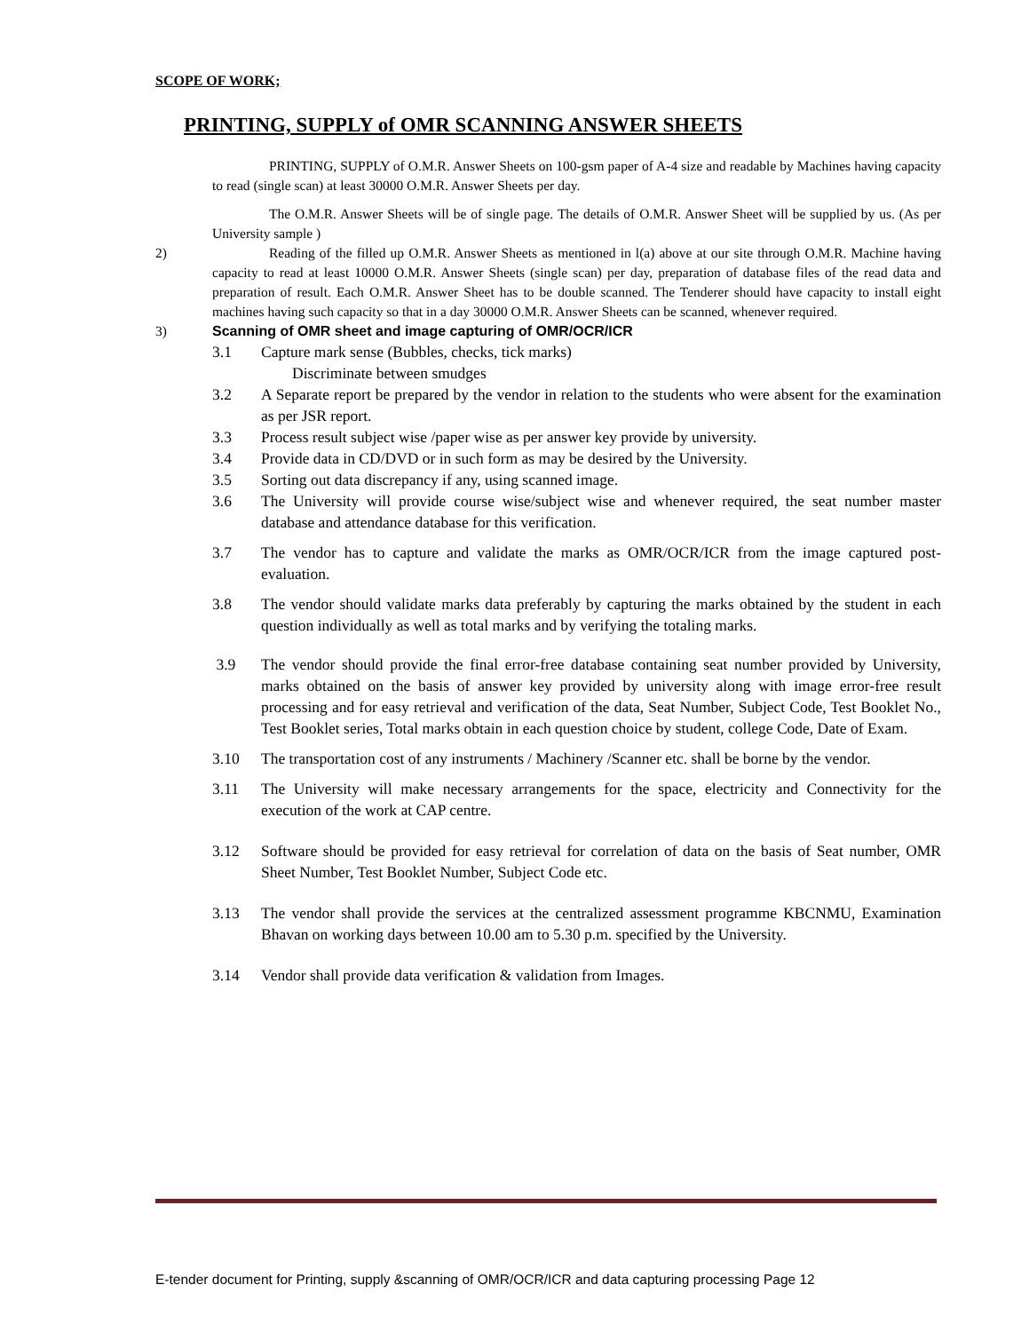SCOPE OF WORK;
PRINTING, SUPPLY of OMR SCANNING ANSWER SHEETS
PRINTING, SUPPLY of O.M.R. Answer Sheets on 100-gsm paper of A-4 size and readable by Machines having capacity to read (single scan) at least 30000 O.M.R. Answer Sheets per day.
The O.M.R. Answer Sheets will be of single page. The details of O.M.R. Answer Sheet will be supplied by us. (As per University sample )
2) Reading of the filled up O.M.R. Answer Sheets as mentioned in l(a) above at our site through O.M.R. Machine having capacity to read at least 10000 O.M.R. Answer Sheets (single scan) per day, preparation of database files of the read data and preparation of result. Each O.M.R. Answer Sheet has to be double scanned. The Tenderer should have capacity to install eight machines having such capacity so that in a day 30000 O.M.R. Answer Sheets can be scanned, whenever required.
3) Scanning of OMR sheet and image capturing of OMR/OCR/ICR
3.1 Capture mark sense (Bubbles, checks, tick marks)
Discriminate between smudges
3.2 A Separate report be prepared by the vendor in relation to the students who were absent for the examination as per JSR report.
3.3 Process result subject wise /paper wise as per answer key provide by university.
3.4 Provide data in CD/DVD or in such form as may be desired by the University.
3.5 Sorting out data discrepancy if any, using scanned image.
3.6 The University will provide course wise/subject wise and whenever required, the seat number master database and attendance database for this verification.
3.7 The vendor has to capture and validate the marks as OMR/OCR/ICR from the image captured post-evaluation.
3.8 The vendor should validate marks data preferably by capturing the marks obtained by the student in each question individually as well as total marks and by verifying the totaling marks.
3.9 The vendor should provide the final error-free database containing seat number provided by University, marks obtained on the basis of answer key provided by university along with image error-free result processing and for easy retrieval and verification of the data, Seat Number, Subject Code, Test Booklet No., Test Booklet series, Total marks obtain in each question choice by student, college Code, Date of Exam.
3.10 The transportation cost of any instruments / Machinery /Scanner etc. shall be borne by the vendor.
3.11 The University will make necessary arrangements for the space, electricity and Connectivity for the execution of the work at CAP centre.
3.12 Software should be provided for easy retrieval for correlation of data on the basis of Seat number, OMR Sheet Number, Test Booklet Number, Subject Code etc.
3.13 The vendor shall provide the services at the centralized assessment programme KBCNMU, Examination Bhavan on working days between 10.00 am to 5.30 p.m. specified by the University.
3.14 Vendor shall provide data verification & validation from Images.
E-tender document for Printing, supply &scanning of OMR/OCR/ICR and data capturing processing Page 12